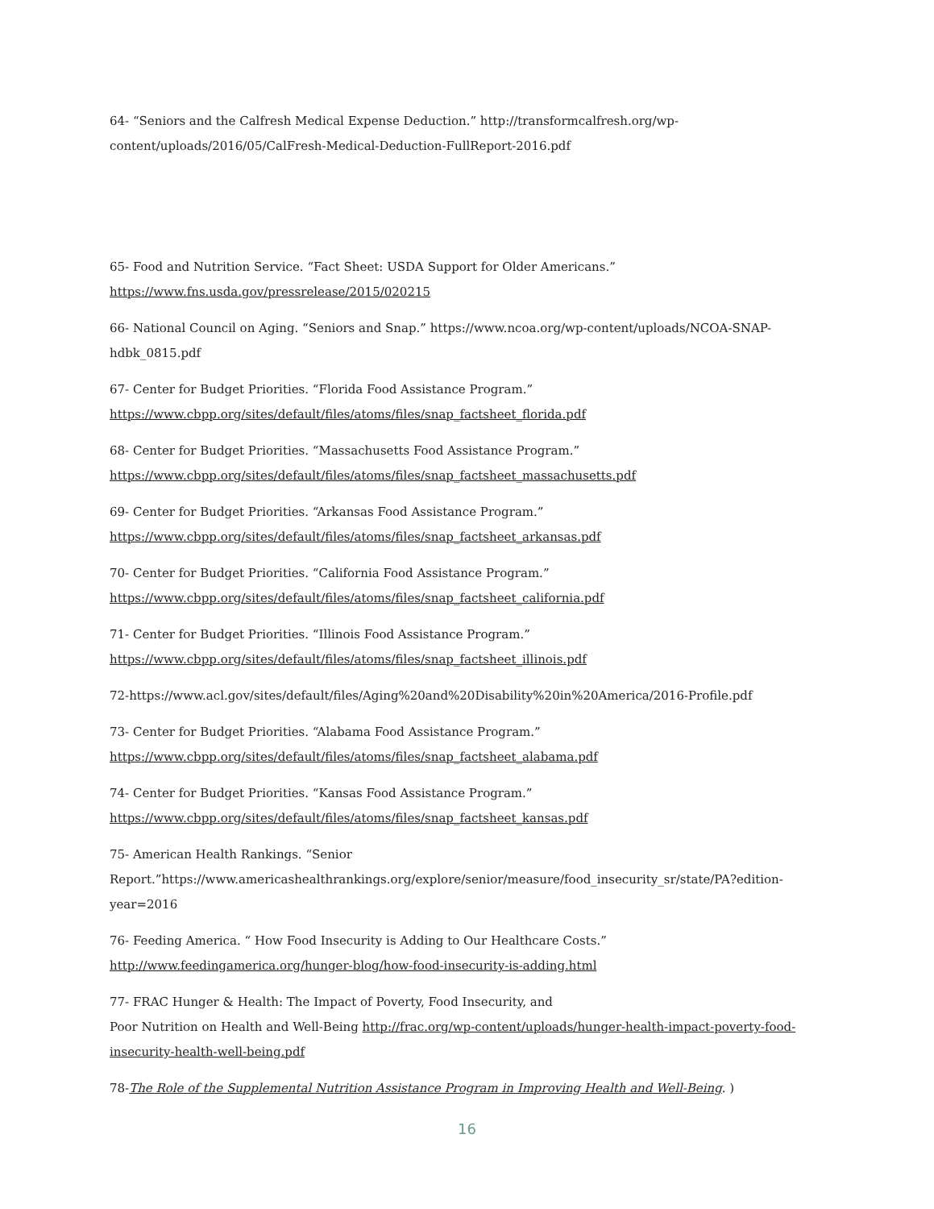64- “Seniors and the Calfresh Medical Expense Deduction.” http://transformcalfresh.org/wp-content/uploads/2016/05/CalFresh-Medical-Deduction-FullReport-2016.pdf
65- Food and Nutrition Service. “Fact Sheet: USDA Support for Older Americans.”
https://www.fns.usda.gov/pressrelease/2015/020215
66- National Council on Aging. “Seniors and Snap.” https://www.ncoa.org/wp-content/uploads/NCOA-SNAP-hdbk_0815.pdf
67- Center for Budget Priorities. “Florida Food Assistance Program.”
https://www.cbpp.org/sites/default/files/atoms/files/snap_factsheet_florida.pdf
68- Center for Budget Priorities. “Massachusetts Food Assistance Program.”
https://www.cbpp.org/sites/default/files/atoms/files/snap_factsheet_massachusetts.pdf
69- Center for Budget Priorities. “Arkansas Food Assistance Program.”
https://www.cbpp.org/sites/default/files/atoms/files/snap_factsheet_arkansas.pdf
70- Center for Budget Priorities. “California Food Assistance Program.”
https://www.cbpp.org/sites/default/files/atoms/files/snap_factsheet_california.pdf
71- Center for Budget Priorities. “Illinois Food Assistance Program.”
https://www.cbpp.org/sites/default/files/atoms/files/snap_factsheet_illinois.pdf
72-https://www.acl.gov/sites/default/files/Aging%20and%20Disability%20in%20America/2016-Profile.pdf
73- Center for Budget Priorities. “Alabama Food Assistance Program.”
https://www.cbpp.org/sites/default/files/atoms/files/snap_factsheet_alabama.pdf
74- Center for Budget Priorities. “Kansas Food Assistance Program.”
https://www.cbpp.org/sites/default/files/atoms/files/snap_factsheet_kansas.pdf
75- American Health Rankings. “Senior
Report.”https://www.americashealthrankings.org/explore/senior/measure/food_insecurity_sr/state/PA?edition-year=2016
76- Feeding America. “ How Food Insecurity is Adding to Our Healthcare Costs.”
http://www.feedingamerica.org/hunger-blog/how-food-insecurity-is-adding.html
77- FRAC Hunger & Health: The Impact of Poverty, Food Insecurity, and
Poor Nutrition on Health and Well-Being http://frac.org/wp-content/uploads/hunger-health-impact-poverty-food-insecurity-health-well-being.pdf
78-The Role of the Supplemental Nutrition Assistance Program in Improving Health and Well-Being. )
16